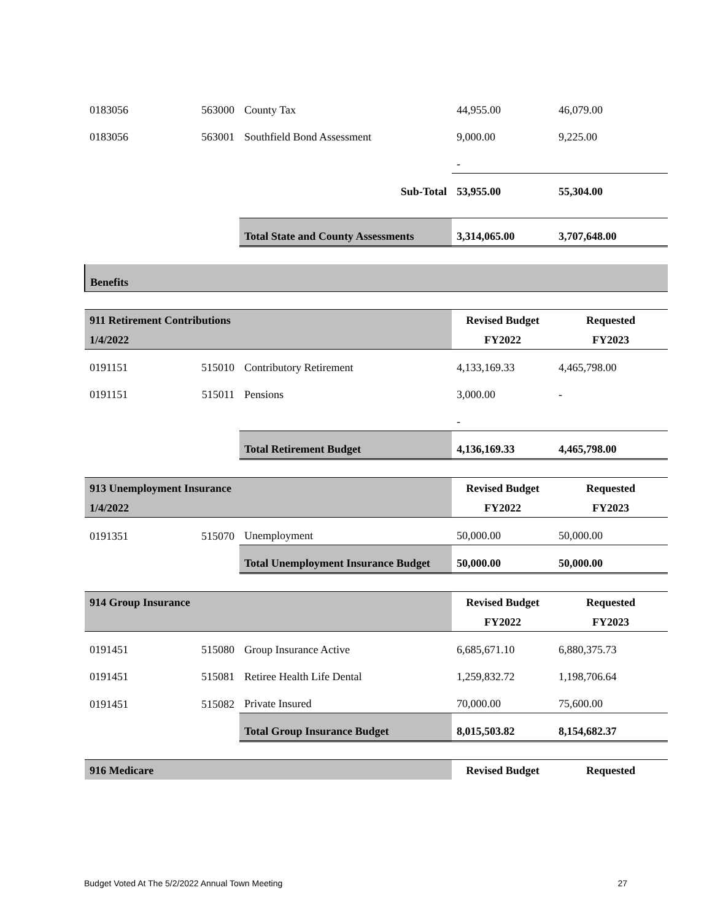| 0183056 | 563000 | County Tax | 44,955.00 | 46,079.00 |
| 0183056 | 563001 | Southfield Bond Assessment | 9,000.00 | 9,225.00 |
| | | | - | |
| | | Sub-Total | 53,955.00 | 55,304.00 |
| | | Total State and County Assessments | 3,314,065.00 | 3,707,648.00 |
| Benefits | | | | |
| 911 Retirement Contributions | | | Revised Budget | Requested |
| 1/4/2022 | | | FY2022 | FY2023 |
| 0191151 | 515010 | Contributory Retirement | 4,133,169.33 | 4,465,798.00 |
| 0191151 | 515011 | Pensions | 3,000.00 | - |
| | | | - | |
| | | Total Retirement Budget | 4,136,169.33 | 4,465,798.00 |
| 913 Unemployment Insurance | | | Revised Budget | Requested |
| 1/4/2022 | | | FY2022 | FY2023 |
| 0191351 | 515070 | Unemployment | 50,000.00 | 50,000.00 |
| | | Total Unemployment Insurance Budget | 50,000.00 | 50,000.00 |
| 914 Group Insurance | | | Revised Budget | Requested |
| | | | FY2022 | FY2023 |
| 0191451 | 515080 | Group Insurance Active | 6,685,671.10 | 6,880,375.73 |
| 0191451 | 515081 | Retiree Health Life Dental | 1,259,832.72 | 1,198,706.64 |
| 0191451 | 515082 | Private Insured | 70,000.00 | 75,600.00 |
| | | Total Group Insurance Budget | 8,015,503.82 | 8,154,682.37 |
| 916 Medicare | | | Revised Budget | Requested |
Budget Voted At The 5/2/2022 Annual Town Meeting 27